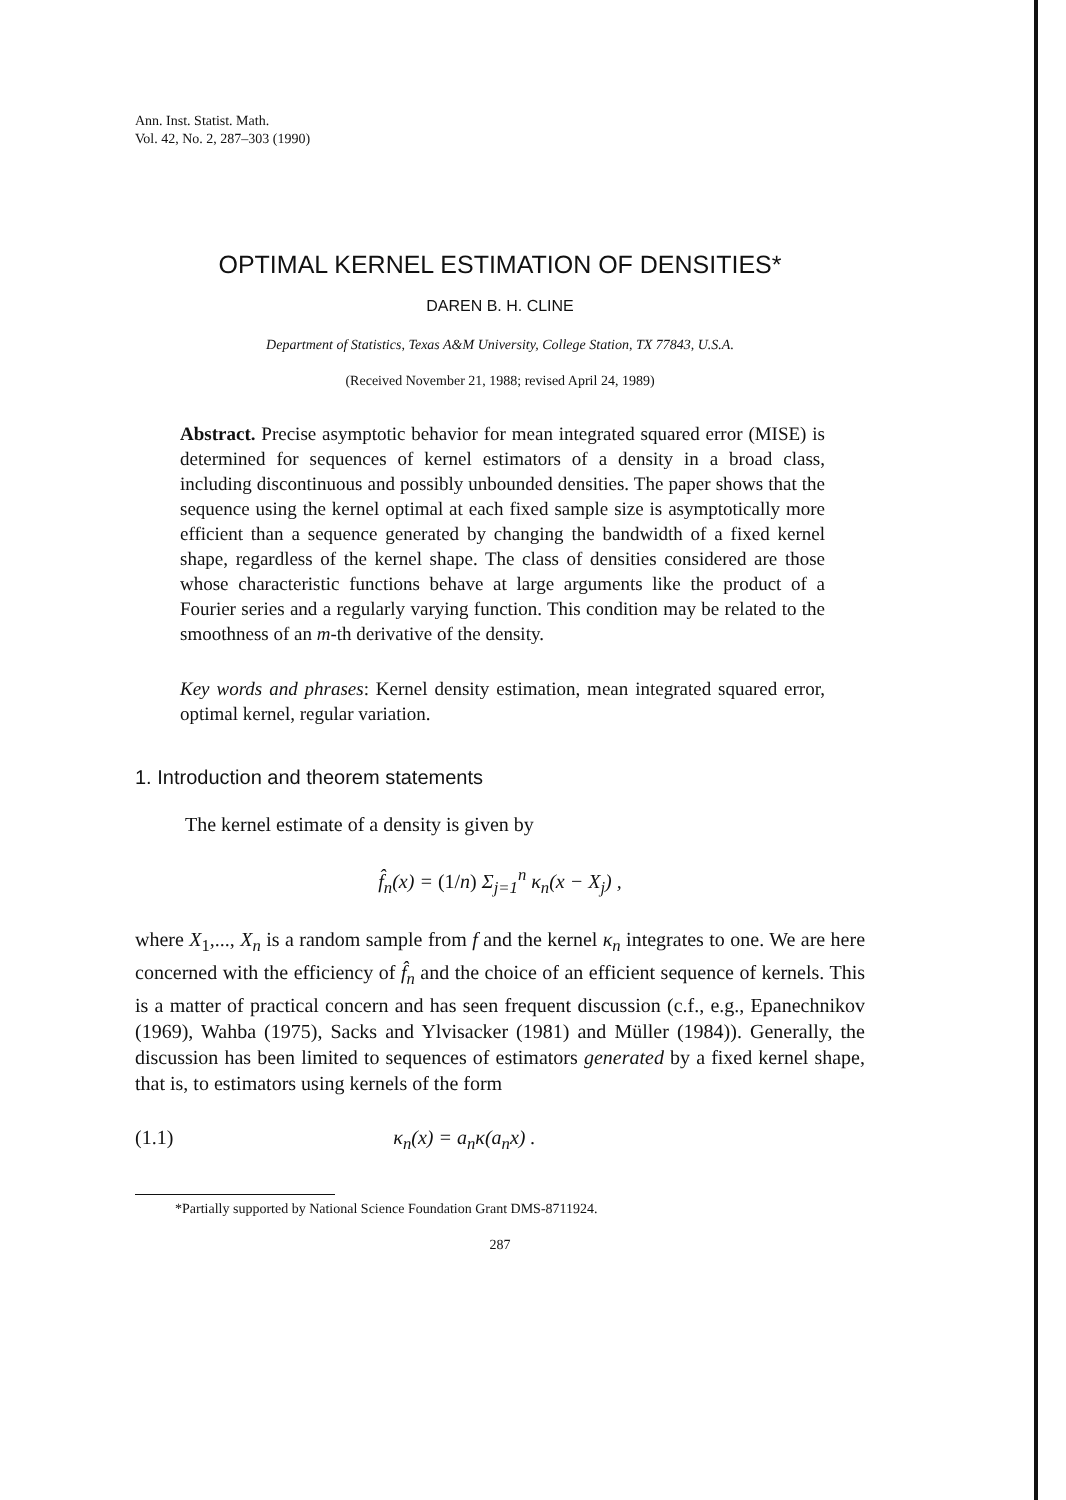Ann. Inst. Statist. Math.
Vol. 42, No. 2, 287–303 (1990)
OPTIMAL KERNEL ESTIMATION OF DENSITIES*
DAREN B. H. CLINE
Department of Statistics, Texas A&M University, College Station, TX 77843, U.S.A.
(Received November 21, 1988; revised April 24, 1989)
Abstract. Precise asymptotic behavior for mean integrated squared error (MISE) is determined for sequences of kernel estimators of a density in a broad class, including discontinuous and possibly unbounded densities. The paper shows that the sequence using the kernel optimal at each fixed sample size is asymptotically more efficient than a sequence generated by changing the bandwidth of a fixed kernel shape, regardless of the kernel shape. The class of densities considered are those whose characteristic functions behave at large arguments like the product of a Fourier series and a regularly varying function. This condition may be related to the smoothness of an m-th derivative of the density.
Key words and phrases: Kernel density estimation, mean integrated squared error, optimal kernel, regular variation.
1. Introduction and theorem statements
The kernel estimate of a density is given by
f̂<sub>n</sub>(x) = (1/n) Σ<sub>j=1</sub><sup>n</sup> κ<sub>n</sub>(x − X<sub>j</sub>) ,
where X<sub>1</sub>,..., X<sub>n</sub> is a random sample from f and the kernel κ<sub>n</sub> integrates to one. We are here concerned with the efficiency of f̂<sub>n</sub> and the choice of an efficient sequence of kernels. This is a matter of practical concern and has seen frequent discussion (c.f., e.g., Epanechnikov (1969), Wahba (1975), Sacks and Ylvisacker (1981) and Müller (1984)). Generally, the discussion has been limited to sequences of estimators generated by a fixed kernel shape, that is, to estimators using kernels of the form
(1.1) κ<sub>n</sub>(x) = a<sub>n</sub>κ(a<sub>n</sub>x) .
*Partially supported by National Science Foundation Grant DMS-8711924.
287